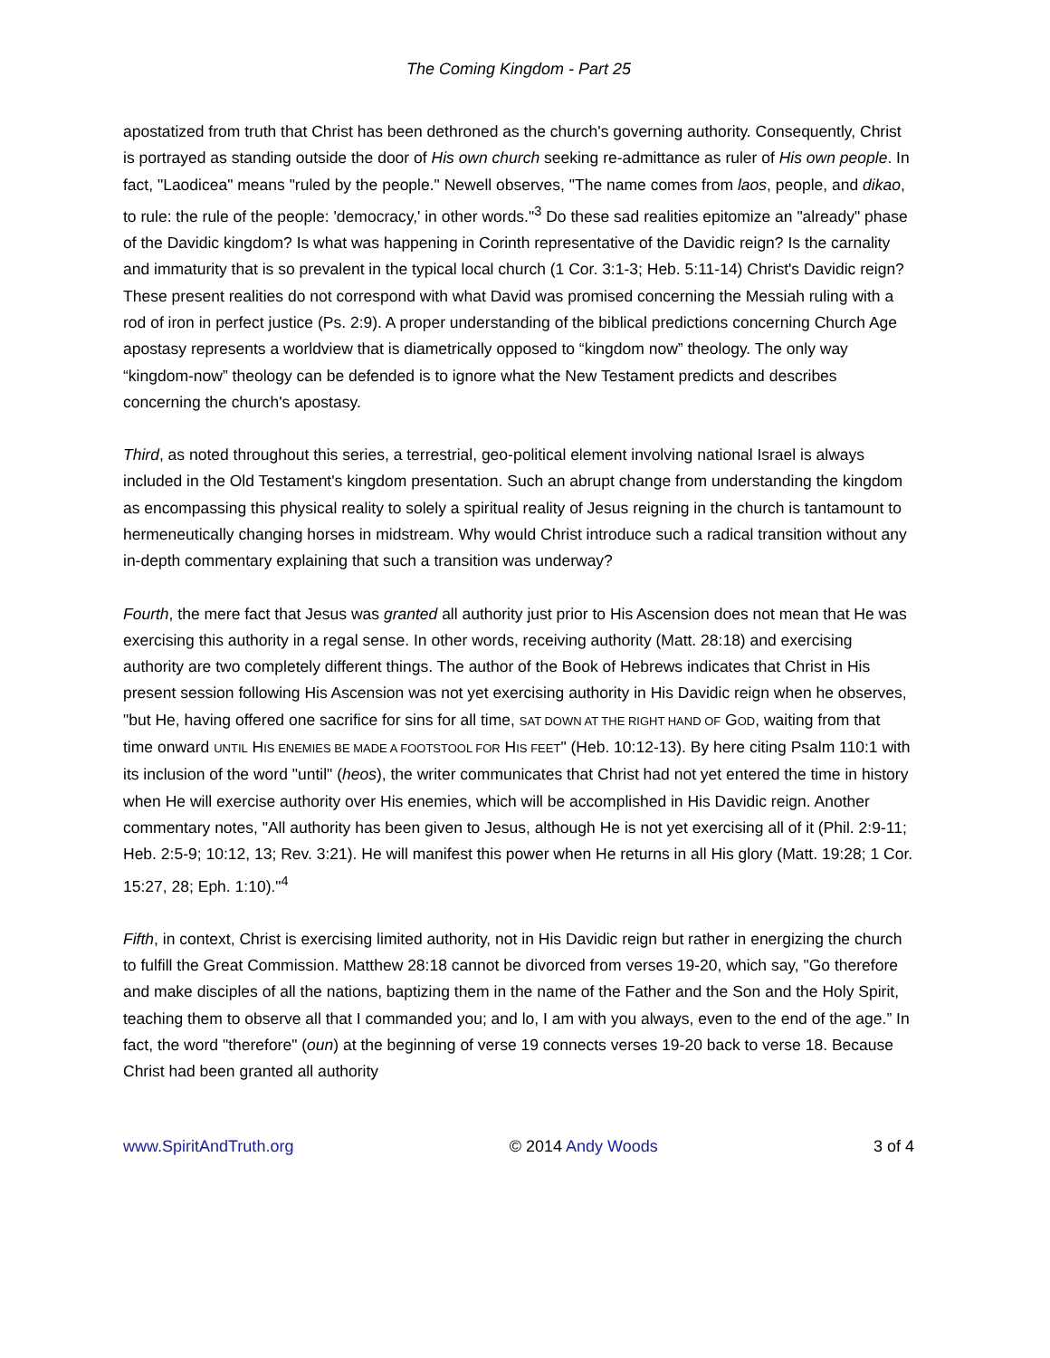The Coming Kingdom - Part 25
apostatized from truth that Christ has been dethroned as the church's governing authority. Consequently, Christ is portrayed as standing outside the door of His own church seeking re-admittance as ruler of His own people. In fact, "Laodicea" means "ruled by the people." Newell observes, "The name comes from laos, people, and dikao, to rule: the rule of the people: 'democracy,' in other words."<sup>3</sup> Do these sad realities epitomize an "already" phase of the Davidic kingdom? Is what was happening in Corinth representative of the Davidic reign? Is the carnality and immaturity that is so prevalent in the typical local church (1 Cor. 3:1-3; Heb. 5:11-14) Christ's Davidic reign? These present realities do not correspond with what David was promised concerning the Messiah ruling with a rod of iron in perfect justice (Ps. 2:9). A proper understanding of the biblical predictions concerning Church Age apostasy represents a worldview that is diametrically opposed to “kingdom now” theology. The only way “kingdom-now” theology can be defended is to ignore what the New Testament predicts and describes concerning the church's apostasy.
Third, as noted throughout this series, a terrestrial, geo-political element involving national Israel is always included in the Old Testament's kingdom presentation. Such an abrupt change from understanding the kingdom as encompassing this physical reality to solely a spiritual reality of Jesus reigning in the church is tantamount to hermeneutically changing horses in midstream. Why would Christ introduce such a radical transition without any in-depth commentary explaining that such a transition was underway?
Fourth, the mere fact that Jesus was granted all authority just prior to His Ascension does not mean that He was exercising this authority in a regal sense. In other words, receiving authority (Matt. 28:18) and exercising authority are two completely different things. The author of the Book of Hebrews indicates that Christ in His present session following His Ascension was not yet exercising authority in His Davidic reign when he observes, "but He, having offered one sacrifice for sins for all time, SAT DOWN AT THE RIGHT HAND OF GOD, waiting from that time onward UNTIL HIS ENEMIES BE MADE A FOOTSTOOL FOR HIS FEET" (Heb. 10:12-13). By here citing Psalm 110:1 with its inclusion of the word "until" (heos), the writer communicates that Christ had not yet entered the time in history when He will exercise authority over His enemies, which will be accomplished in His Davidic reign. Another commentary notes, "All authority has been given to Jesus, although He is not yet exercising all of it (Phil. 2:9-11; Heb. 2:5-9; 10:12, 13; Rev. 3:21). He will manifest this power when He returns in all His glory (Matt. 19:28; 1 Cor. 15:27, 28; Eph. 1:10)."<sup>4</sup>
Fifth, in context, Christ is exercising limited authority, not in His Davidic reign but rather in energizing the church to fulfill the Great Commission. Matthew 28:18 cannot be divorced from verses 19-20, which say, "Go therefore and make disciples of all the nations, baptizing them in the name of the Father and the Son and the Holy Spirit, teaching them to observe all that I commanded you; and lo, I am with you always, even to the end of the age.” In fact, the word "therefore" (oun) at the beginning of verse 19 connects verses 19-20 back to verse 18. Because Christ had been granted all authority
www.SpiritAndTruth.org © 2014 Andy Woods 3 of 4